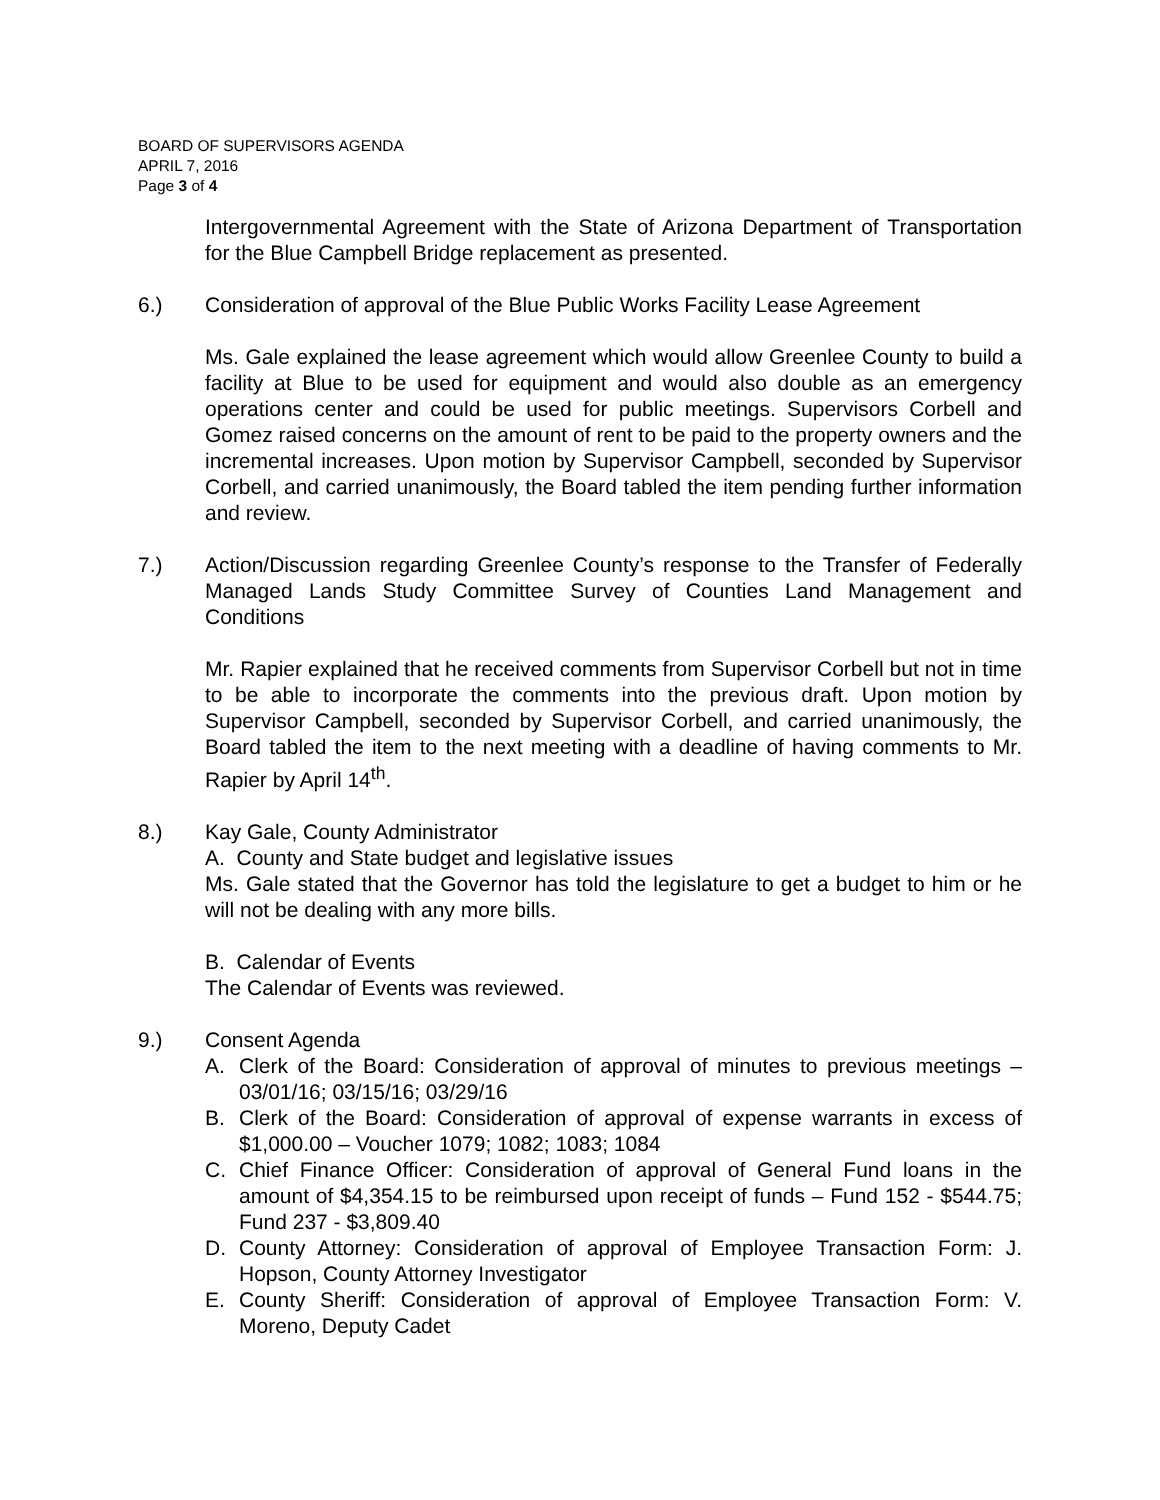BOARD OF SUPERVISORS AGENDA
APRIL 7, 2016
Page 3 of 4
Intergovernmental Agreement with the State of Arizona Department of Transportation for the Blue Campbell Bridge replacement as presented.
6.) Consideration of approval of the Blue Public Works Facility Lease Agreement
Ms. Gale explained the lease agreement which would allow Greenlee County to build a facility at Blue to be used for equipment and would also double as an emergency operations center and could be used for public meetings. Supervisors Corbell and Gomez raised concerns on the amount of rent to be paid to the property owners and the incremental increases. Upon motion by Supervisor Campbell, seconded by Supervisor Corbell, and carried unanimously, the Board tabled the item pending further information and review.
7.) Action/Discussion regarding Greenlee County’s response to the Transfer of Federally Managed Lands Study Committee Survey of Counties Land Management and Conditions
Mr. Rapier explained that he received comments from Supervisor Corbell but not in time to be able to incorporate the comments into the previous draft. Upon motion by Supervisor Campbell, seconded by Supervisor Corbell, and carried unanimously, the Board tabled the item to the next meeting with a deadline of having comments to Mr. Rapier by April 14<sup>th</sup>.
8.) Kay Gale, County Administrator
A. County and State budget and legislative issues
Ms. Gale stated that the Governor has told the legislature to get a budget to him or he will not be dealing with any more bills.
B. Calendar of Events
The Calendar of Events was reviewed.
9.) Consent Agenda
A. Clerk of the Board: Consideration of approval of minutes to previous meetings – 03/01/16; 03/15/16; 03/29/16
B. Clerk of the Board: Consideration of approval of expense warrants in excess of $1,000.00 – Voucher 1079; 1082; 1083; 1084
C. Chief Finance Officer: Consideration of approval of General Fund loans in the amount of $4,354.15 to be reimbursed upon receipt of funds – Fund 152 - $544.75; Fund 237 - $3,809.40
D. County Attorney: Consideration of approval of Employee Transaction Form: J. Hopson, County Attorney Investigator
E. County Sheriff: Consideration of approval of Employee Transaction Form: V. Moreno, Deputy Cadet